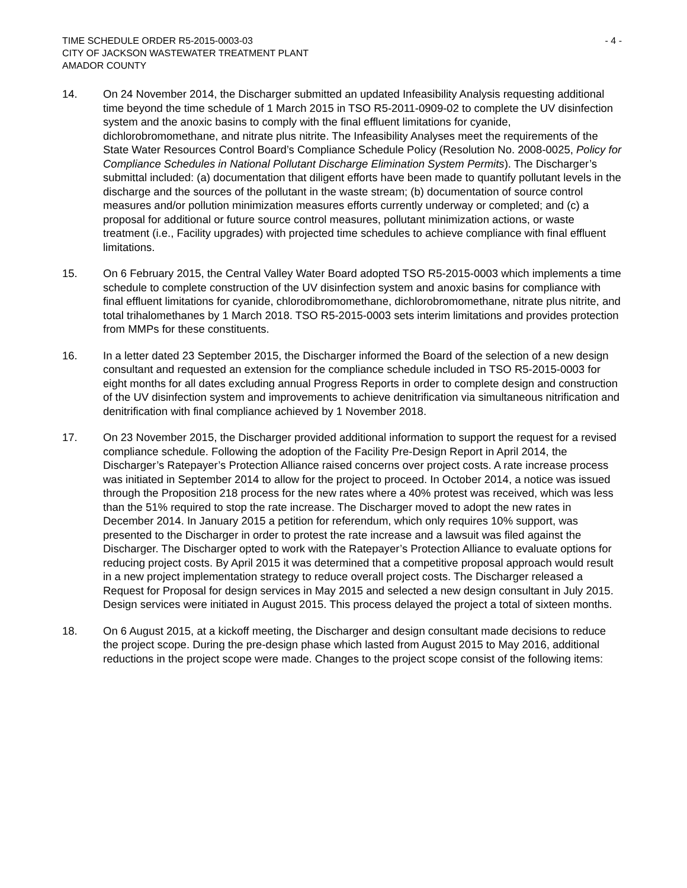TIME SCHEDULE ORDER R5-2015-0003-03 - 4 -
CITY OF JACKSON WASTEWATER TREATMENT PLANT
AMADOR COUNTY
14. On 24 November 2014, the Discharger submitted an updated Infeasibility Analysis requesting additional time beyond the time schedule of 1 March 2015 in TSO R5-2011-0909-02 to complete the UV disinfection system and the anoxic basins to comply with the final effluent limitations for cyanide, dichlorobromomethane, and nitrate plus nitrite. The Infeasibility Analyses meet the requirements of the State Water Resources Control Board’s Compliance Schedule Policy (Resolution No. 2008-0025, Policy for Compliance Schedules in National Pollutant Discharge Elimination System Permits). The Discharger’s submittal included: (a) documentation that diligent efforts have been made to quantify pollutant levels in the discharge and the sources of the pollutant in the waste stream; (b) documentation of source control measures and/or pollution minimization measures efforts currently underway or completed; and (c) a proposal for additional or future source control measures, pollutant minimization actions, or waste treatment (i.e., Facility upgrades) with projected time schedules to achieve compliance with final effluent limitations.
15. On 6 February 2015, the Central Valley Water Board adopted TSO R5-2015-0003 which implements a time schedule to complete construction of the UV disinfection system and anoxic basins for compliance with final effluent limitations for cyanide, chlorodibromomethane, dichlorobromomethane, nitrate plus nitrite, and total trihalomethanes by 1 March 2018. TSO R5-2015-0003 sets interim limitations and provides protection from MMPs for these constituents.
16. In a letter dated 23 September 2015, the Discharger informed the Board of the selection of a new design consultant and requested an extension for the compliance schedule included in TSO R5-2015-0003 for eight months for all dates excluding annual Progress Reports in order to complete design and construction of the UV disinfection system and improvements to achieve denitrification via simultaneous nitrification and denitrification with final compliance achieved by 1 November 2018.
17. On 23 November 2015, the Discharger provided additional information to support the request for a revised compliance schedule. Following the adoption of the Facility Pre-Design Report in April 2014, the Discharger’s Ratepayer’s Protection Alliance raised concerns over project costs. A rate increase process was initiated in September 2014 to allow for the project to proceed. In October 2014, a notice was issued through the Proposition 218 process for the new rates where a 40% protest was received, which was less than the 51% required to stop the rate increase. The Discharger moved to adopt the new rates in December 2014. In January 2015 a petition for referendum, which only requires 10% support, was presented to the Discharger in order to protest the rate increase and a lawsuit was filed against the Discharger. The Discharger opted to work with the Ratepayer’s Protection Alliance to evaluate options for reducing project costs. By April 2015 it was determined that a competitive proposal approach would result in a new project implementation strategy to reduce overall project costs. The Discharger released a Request for Proposal for design services in May 2015 and selected a new design consultant in July 2015. Design services were initiated in August 2015. This process delayed the project a total of sixteen months.
18. On 6 August 2015, at a kickoff meeting, the Discharger and design consultant made decisions to reduce the project scope. During the pre-design phase which lasted from August 2015 to May 2016, additional reductions in the project scope were made. Changes to the project scope consist of the following items: